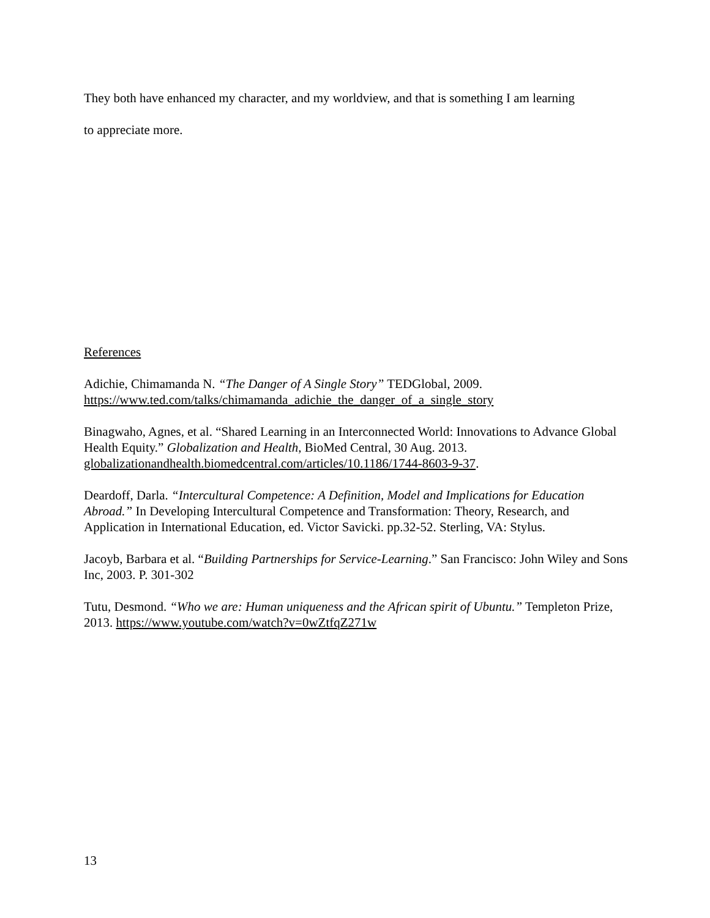They both have enhanced my character, and my worldview, and that is something I am learning
to appreciate more.
References
Adichie, Chimamanda N. “The Danger of A Single Story” TEDGlobal, 2009.
https://www.ted.com/talks/chimamanda_adichie_the_danger_of_a_single_story
Binagwaho, Agnes, et al. “Shared Learning in an Interconnected World: Innovations to Advance Global Health Equity.” Globalization and Health, BioMed Central, 30 Aug. 2013. globalizationandhealth.biomedcentral.com/articles/10.1186/1744-8603-9-37.
Deardoff, Darla. “Intercultural Competence: A Definition, Model and Implications for Education Abroad.” In Developing Intercultural Competence and Transformation: Theory, Research, and Application in International Education, ed. Victor Savicki. pp.32-52. Sterling, VA: Stylus.
Jacoyb, Barbara et al. “Building Partnerships for Service-Learning.” San Francisco: John Wiley and Sons Inc, 2003. P. 301-302
Tutu, Desmond. “Who we are: Human uniqueness and the African spirit of Ubuntu.” Templeton Prize, 2013. https://www.youtube.com/watch?v=0wZtfqZ271w
13